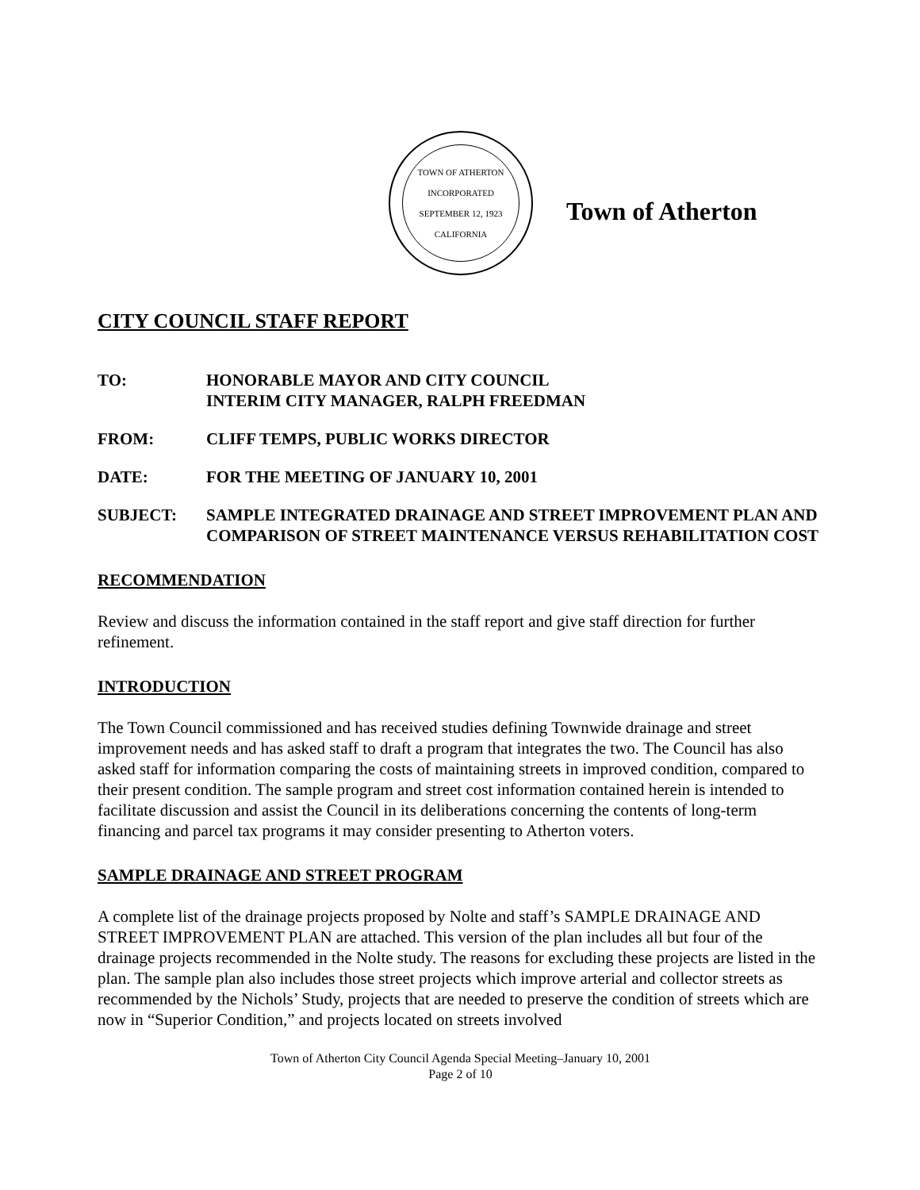TOWN OF ATHERTON
INCORPORATED SEPTEMBER 12, 1923
CALIFORNIA
Town of Atherton
CITY COUNCIL STAFF REPORT
TO: HONORABLE MAYOR AND CITY COUNCIL
INTERIM CITY MANAGER, RALPH FREEDMAN
FROM: CLIFF TEMPS, PUBLIC WORKS DIRECTOR
DATE: FOR THE MEETING OF JANUARY 10, 2001
SUBJECT: SAMPLE INTEGRATED DRAINAGE AND STREET IMPROVEMENT PLAN AND COMPARISON OF STREET MAINTENANCE VERSUS REHABILITATION COST
RECOMMENDATION
Review and discuss the information contained in the staff report and give staff direction for further refinement.
INTRODUCTION
The Town Council commissioned and has received studies defining Townwide drainage and street improvement needs and has asked staff to draft a program that integrates the two. The Council has also asked staff for information comparing the costs of maintaining streets in improved condition, compared to their present condition. The sample program and street cost information contained herein is intended to facilitate discussion and assist the Council in its deliberations concerning the contents of long-term financing and parcel tax programs it may consider presenting to Atherton voters.
SAMPLE DRAINAGE AND STREET PROGRAM
A complete list of the drainage projects proposed by Nolte and staff’s SAMPLE DRAINAGE AND STREET IMPROVEMENT PLAN are attached. This version of the plan includes all but four of the drainage projects recommended in the Nolte study. The reasons for excluding these projects are listed in the plan. The sample plan also includes those street projects which improve arterial and collector streets as recommended by the Nichols’ Study, projects that are needed to preserve the condition of streets which are now in “Superior Condition,” and projects located on streets involved
Town of Atherton City Council Agenda Special Meeting–January 10, 2001
Page 2 of 10